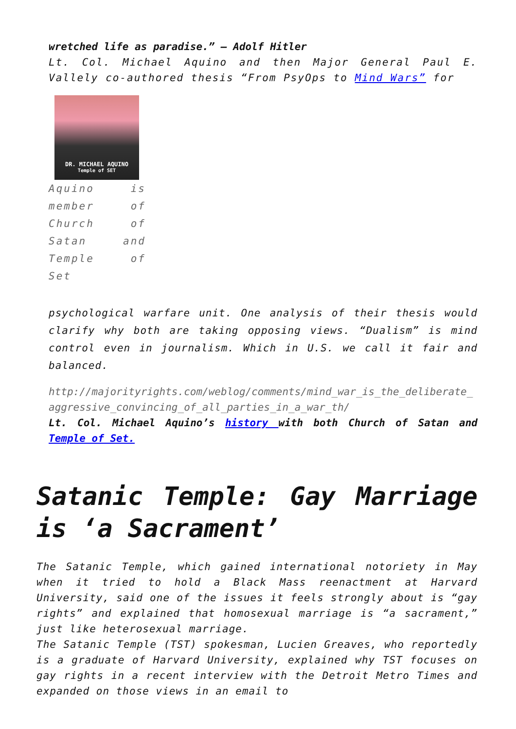wretched life as paradise.” – Adolf Hitler
Lt. Col. Michael Aquino and then Major General Paul E. Vallely co-authored thesis “From PsyOps to Mind Wars” for
DR. MICHAEL AQUINO
Temple of SET
Aquino is member of Church of Satan and Temple of Set
psychological warfare unit. One analysis of their thesis would clarify why both are taking opposing views. “Dualism” is mind control even in journalism. Which in U.S. we call it fair and balanced.
http://majorityrights.com/weblog/comments/mind_war_is_the_deliberate_aggressive_convincing_of_all_parties_in_a_war_th/
Lt. Col. Michael Aquino’s history with both Church of Satan and Temple of Set.
Satanic Temple: Gay Marriage is ‘a Sacrament’
The Satanic Temple, which gained international notoriety in May when it tried to hold a Black Mass reenactment at Harvard University, said one of the issues it feels strongly about is “gay rights” and explained that homosexual marriage is “a sacrament,” just like heterosexual marriage.
The Satanic Temple (TST) spokesman, Lucien Greaves, who reportedly is a graduate of Harvard University, explained why TST focuses on gay rights in a recent interview with the Detroit Metro Times and expanded on those views in an email to